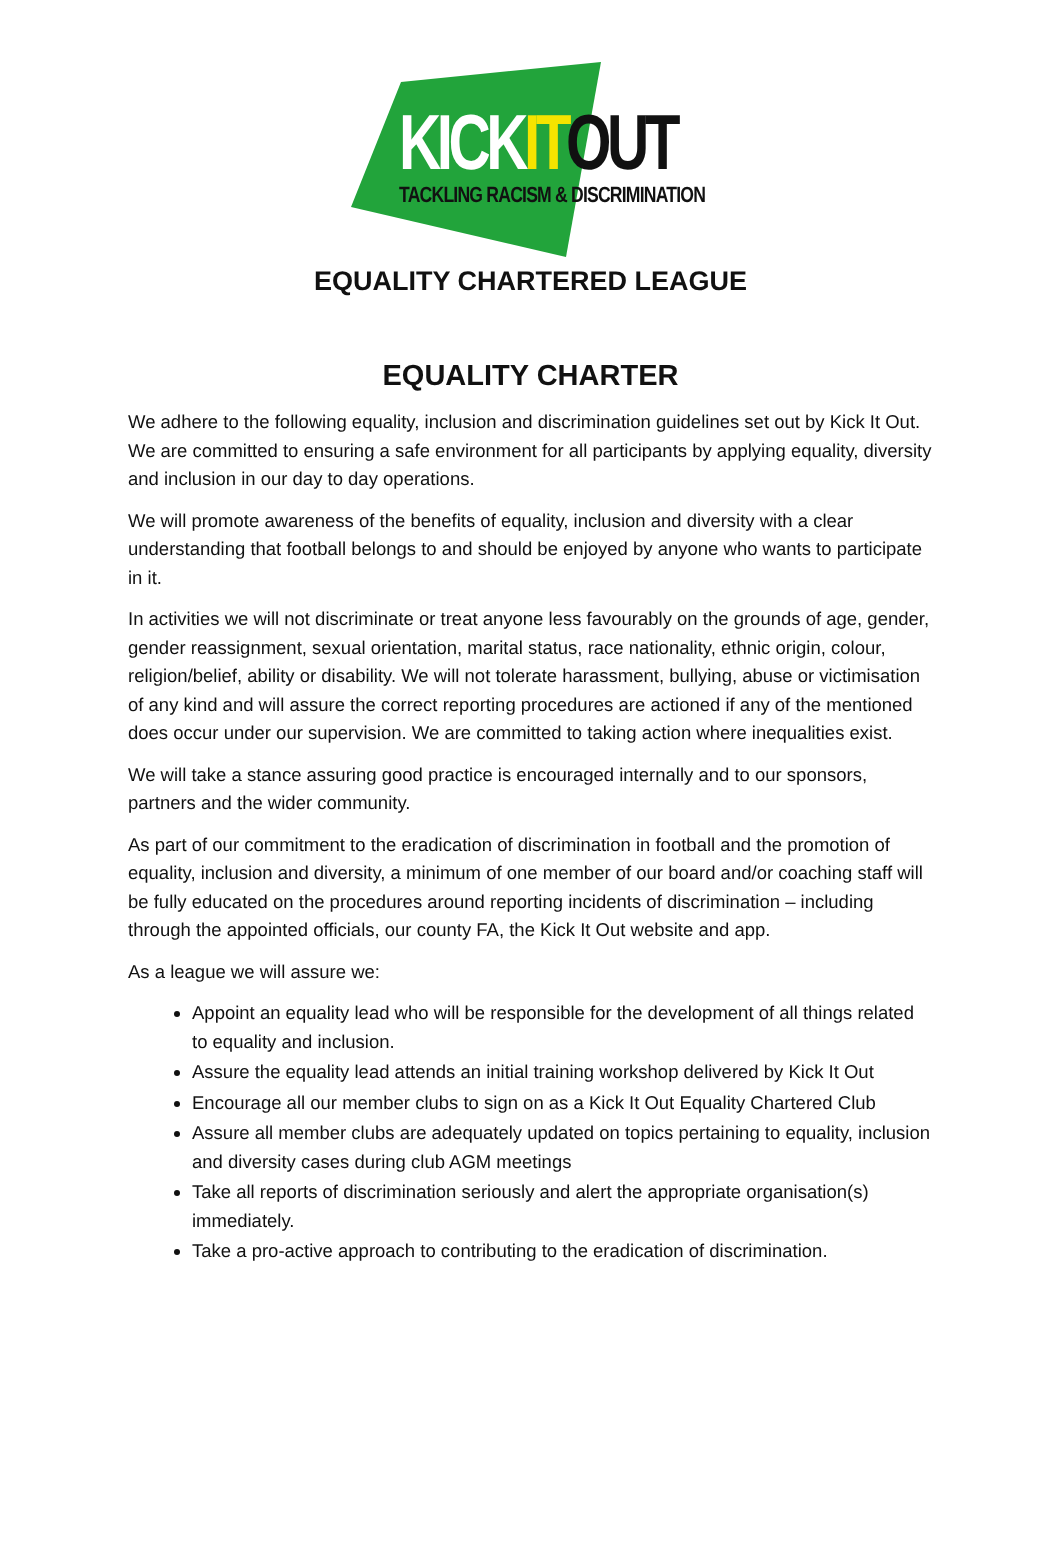KICK IT OUT
TACKLING RACISM & DISCRIMINATION
EQUALITY CHARTERED LEAGUE
EQUALITY CHARTER
We adhere to the following equality, inclusion and discrimination guidelines set out by Kick It Out. We are committed to ensuring a safe environment for all participants by applying equality, diversity and inclusion in our day to day operations.
We will promote awareness of the benefits of equality, inclusion and diversity with a clear understanding that football belongs to and should be enjoyed by anyone who wants to participate in it.
In activities we will not discriminate or treat anyone less favourably on the grounds of age, gender, gender reassignment, sexual orientation, marital status, race nationality, ethnic origin, colour, religion/belief, ability or disability. We will not tolerate harassment, bullying, abuse or victimisation of any kind and will assure the correct reporting procedures are actioned if any of the mentioned does occur under our supervision. We are committed to taking action where inequalities exist.
We will take a stance assuring good practice is encouraged internally and to our sponsors, partners and the wider community.
As part of our commitment to the eradication of discrimination in football and the promotion of equality, inclusion and diversity, a minimum of one member of our board and/or coaching staff will be fully educated on the procedures around reporting incidents of discrimination – including through the appointed officials, our county FA, the Kick It Out website and app.
As a league we will assure we:
Appoint an equality lead who will be responsible for the development of all things related to equality and inclusion.
Assure the equality lead attends an initial training workshop delivered by Kick It Out
Encourage all our member clubs to sign on as a Kick It Out Equality Chartered Club
Assure all member clubs are adequately updated on topics pertaining to equality, inclusion and diversity cases during club AGM meetings
Take all reports of discrimination seriously and alert the appropriate organisation(s) immediately.
Take a pro-active approach to contributing to the eradication of discrimination.